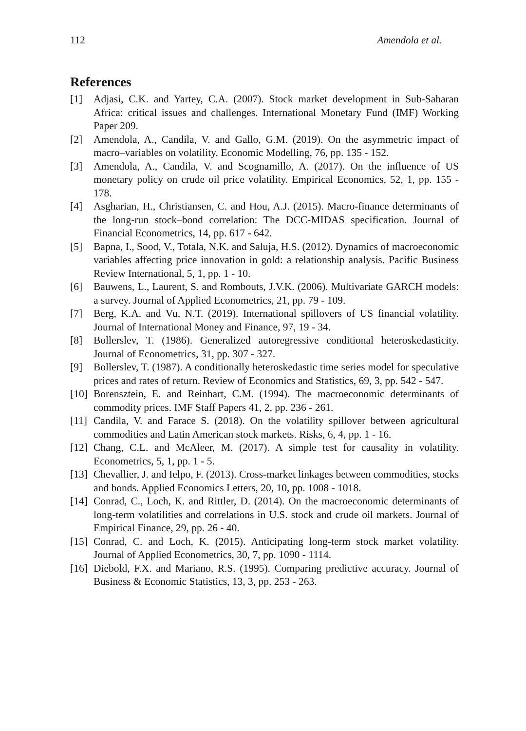112 Amendola et al.
References
[1] Adjasi, C.K. and Yartey, C.A. (2007). Stock market development in Sub-Saharan Africa: critical issues and challenges. International Monetary Fund (IMF) Working Paper 209.
[2] Amendola, A., Candila, V. and Gallo, G.M. (2019). On the asymmetric impact of macro–variables on volatility. Economic Modelling, 76, pp. 135 - 152.
[3] Amendola, A., Candila, V. and Scognamillo, A. (2017). On the influence of US monetary policy on crude oil price volatility. Empirical Economics, 52, 1, pp. 155 - 178.
[4] Asgharian, H., Christiansen, C. and Hou, A.J. (2015). Macro-finance determinants of the long-run stock–bond correlation: The DCC-MIDAS specification. Journal of Financial Econometrics, 14, pp. 617 - 642.
[5] Bapna, I., Sood, V., Totala, N.K. and Saluja, H.S. (2012). Dynamics of macroeconomic variables affecting price innovation in gold: a relationship analysis. Pacific Business Review International, 5, 1, pp. 1 - 10.
[6] Bauwens, L., Laurent, S. and Rombouts, J.V.K. (2006). Multivariate GARCH models: a survey. Journal of Applied Econometrics, 21, pp. 79 - 109.
[7] Berg, K.A. and Vu, N.T. (2019). International spillovers of US financial volatility. Journal of International Money and Finance, 97, 19 - 34.
[8] Bollerslev, T. (1986). Generalized autoregressive conditional heteroskedasticity. Journal of Econometrics, 31, pp. 307 - 327.
[9] Bollerslev, T. (1987). A conditionally heteroskedastic time series model for speculative prices and rates of return. Review of Economics and Statistics, 69, 3, pp. 542 - 547.
[10] Borensztein, E. and Reinhart, C.M. (1994). The macroeconomic determinants of commodity prices. IMF Staff Papers 41, 2, pp. 236 - 261.
[11] Candila, V. and Farace S. (2018). On the volatility spillover between agricultural commodities and Latin American stock markets. Risks, 6, 4, pp. 1 - 16.
[12] Chang, C.L. and McAleer, M. (2017). A simple test for causality in volatility. Econometrics, 5, 1, pp. 1 - 5.
[13] Chevallier, J. and Ielpo, F. (2013). Cross-market linkages between commodities, stocks and bonds. Applied Economics Letters, 20, 10, pp. 1008 - 1018.
[14] Conrad, C., Loch, K. and Rittler, D. (2014). On the macroeconomic determinants of long-term volatilities and correlations in U.S. stock and crude oil markets. Journal of Empirical Finance, 29, pp. 26 - 40.
[15] Conrad, C. and Loch, K. (2015). Anticipating long-term stock market volatility. Journal of Applied Econometrics, 30, 7, pp. 1090 - 1114.
[16] Diebold, F.X. and Mariano, R.S. (1995). Comparing predictive accuracy. Journal of Business & Economic Statistics, 13, 3, pp. 253 - 263.